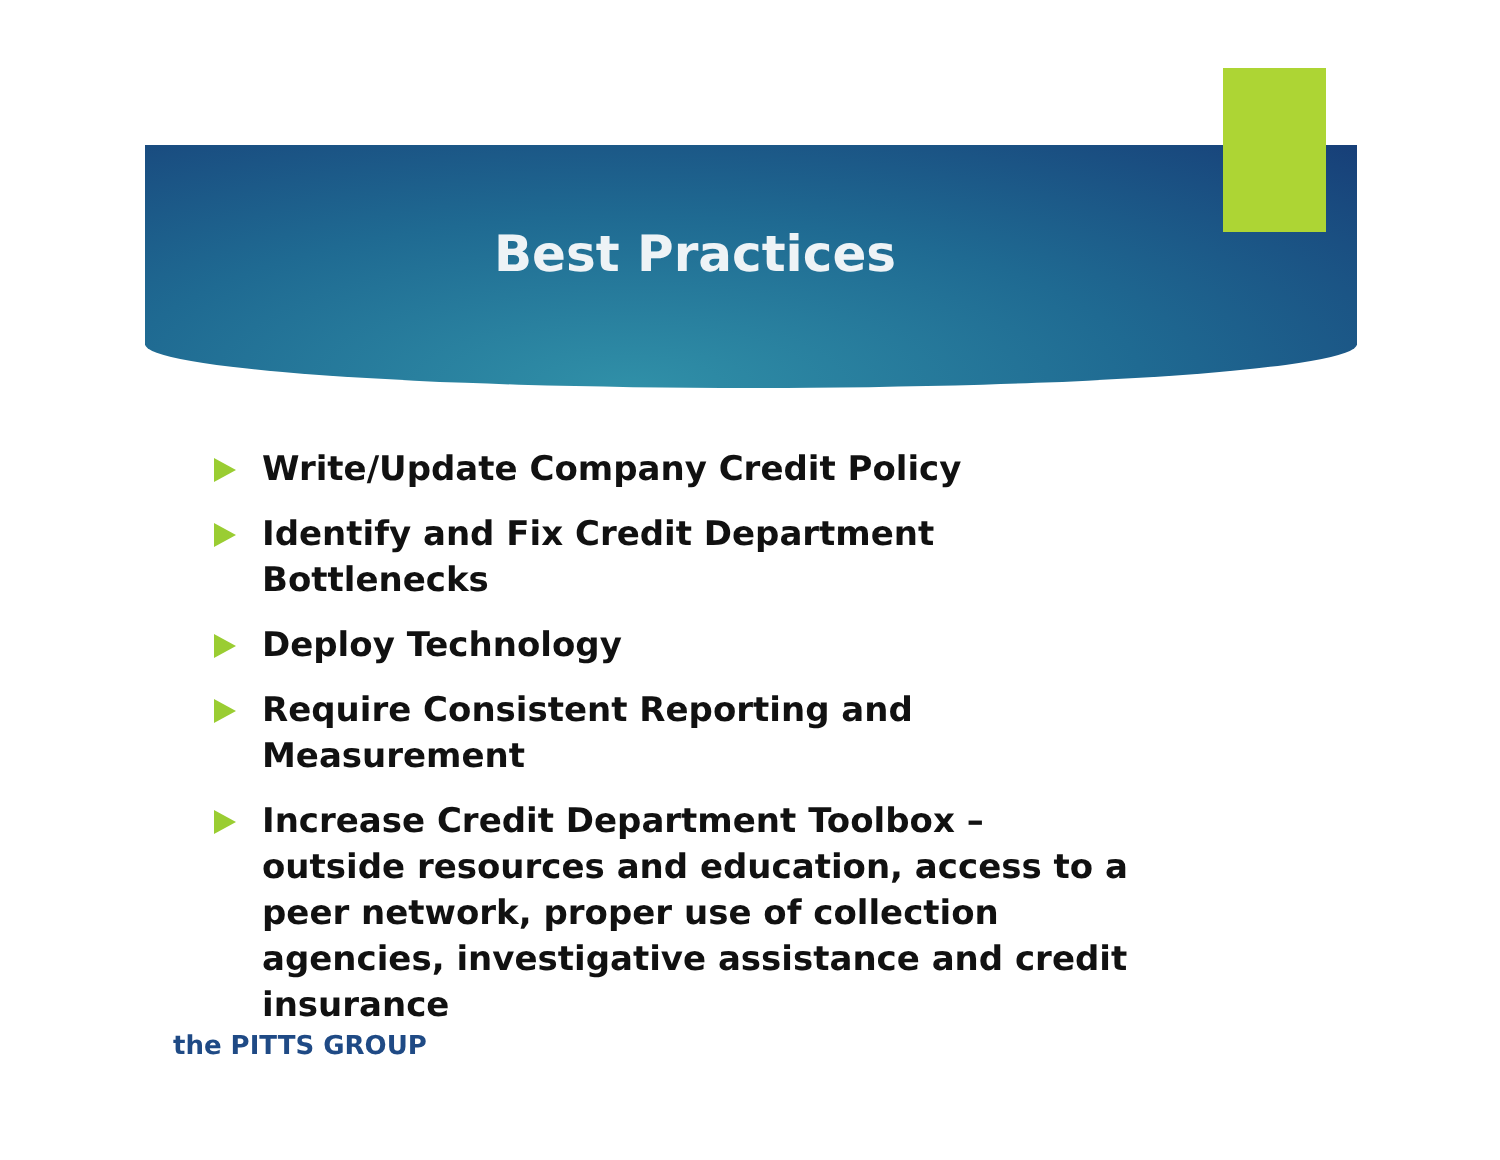Best Practices
Write/Update Company Credit Policy
Identify and Fix Credit Department Bottlenecks
Deploy Technology
Require Consistent Reporting and Measurement
Increase Credit Department Toolbox – outside resources and education, access to a peer network, proper use of collection agencies, investigative assistance and credit insurance
the PITTS GROUP